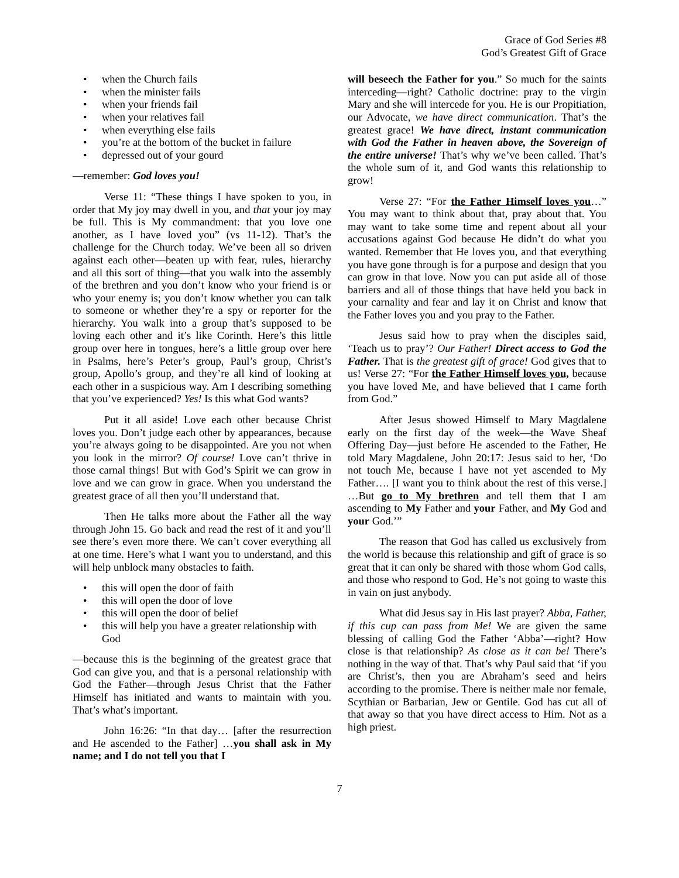Grace of God Series #8
God’s Greatest Gift of Grace
• when the Church fails
• when the minister fails
• when your friends fail
• when your relatives fail
• when everything else fails
• you’re at the bottom of the bucket in failure
• depressed out of your gourd
—remember: God loves you!
Verse 11: “These things I have spoken to you, in order that My joy may dwell in you, and that your joy may be full. This is My commandment: that you love one another, as I have loved you” (vs 11-12). That’s the challenge for the Church today. We’ve been all so driven against each other—beaten up with fear, rules, hierarchy and all this sort of thing—that you walk into the assembly of the brethren and you don’t know who your friend is or who your enemy is; you don’t know whether you can talk to someone or whether they’re a spy or reporter for the hierarchy. You walk into a group that’s supposed to be loving each other and it’s like Corinth. Here’s this little group over here in tongues, here’s a little group over here in Psalms, here’s Peter’s group, Paul’s group, Christ’s group, Apollo’s group, and they’re all kind of looking at each other in a suspicious way. Am I describing something that you’ve experienced? Yes! Is this what God wants?
Put it all aside! Love each other because Christ loves you. Don’t judge each other by appearances, because you’re always going to be disappointed. Are you not when you look in the mirror? Of course! Love can’t thrive in those carnal things! But with God’s Spirit we can grow in love and we can grow in grace. When you understand the greatest grace of all then you’ll understand that.
Then He talks more about the Father all the way through John 15. Go back and read the rest of it and you’ll see there’s even more there. We can’t cover everything all at one time. Here’s what I want you to understand, and this will help unblock many obstacles to faith.
• this will open the door of faith
• this will open the door of love
• this will open the door of belief
• this will help you have a greater relationship with God
—because this is the beginning of the greatest grace that God can give you, and that is a personal relationship with God the Father—through Jesus Christ that the Father Himself has initiated and wants to maintain with you. That’s what’s important.
John 16:26: “In that day… [after the resurrection and He ascended to the Father] …you shall ask in My name; and I do not tell you that I
will beseech the Father for you.” So much for the saints interceding—right? Catholic doctrine: pray to the virgin Mary and she will intercede for you. He is our Propitiation, our Advocate, we have direct communication. That’s the greatest grace! We have direct, instant communication with God the Father in heaven above, the Sovereign of the entire universe! That’s why we’ve been called. That’s the whole sum of it, and God wants this relationship to grow!
Verse 27: “For the Father Himself loves you…” You may want to think about that, pray about that. You may want to take some time and repent about all your accusations against God because He didn’t do what you wanted. Remember that He loves you, and that everything you have gone through is for a purpose and design that you can grow in that love. Now you can put aside all of those barriers and all of those things that have held you back in your carnality and fear and lay it on Christ and know that the Father loves you and you pray to the Father.
Jesus said how to pray when the disciples said, ‘Teach us to pray’? Our Father! Direct access to God the Father. That is the greatest gift of grace! God gives that to us! Verse 27: “For the Father Himself loves you, because you have loved Me, and have believed that I came forth from God.”
After Jesus showed Himself to Mary Magdalene early on the first day of the week—the Wave Sheaf Offering Day—just before He ascended to the Father, He told Mary Magdalene, John 20:17: Jesus said to her, ‘Do not touch Me, because I have not yet ascended to My Father…. [I want you to think about the rest of this verse.] …But go to My brethren and tell them that I am ascending to My Father and your Father, and My God and your God.’”
The reason that God has called us exclusively from the world is because this relationship and gift of grace is so great that it can only be shared with those whom God calls, and those who respond to God. He’s not going to waste this in vain on just anybody.
What did Jesus say in His last prayer? Abba, Father, if this cup can pass from Me! We are given the same blessing of calling God the Father ‘Abba’—right? How close is that relationship? As close as it can be! There’s nothing in the way of that. That’s why Paul said that ‘if you are Christ’s, then you are Abraham’s seed and heirs according to the promise. There is neither male nor female, Scythian or Barbarian, Jew or Gentile. God has cut all of that away so that you have direct access to Him. Not as a high priest.
7